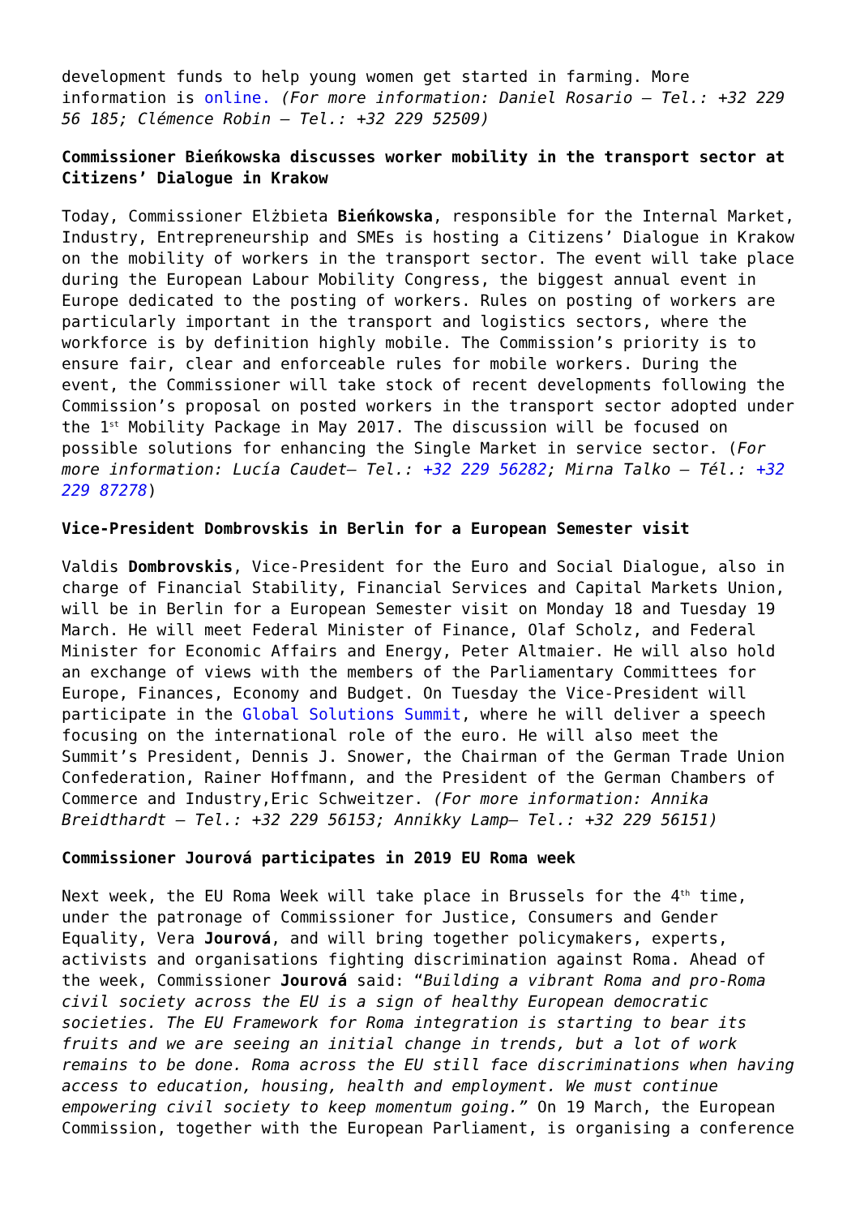development funds to help young women get started in farming. More information is online. (For more information: Daniel Rosario – Tel.: +32 229 56 185; Clémence Robin – Tel.: +32 229 52509)
Commissioner Bieńkowska discusses worker mobility in the transport sector at Citizens’ Dialogue in Krakow
Today, Commissioner Elżbieta Bieńkowska, responsible for the Internal Market, Industry, Entrepreneurship and SMEs is hosting a Citizens’ Dialogue in Krakow on the mobility of workers in the transport sector. The event will take place during the European Labour Mobility Congress, the biggest annual event in Europe dedicated to the posting of workers. Rules on posting of workers are particularly important in the transport and logistics sectors, where the workforce is by definition highly mobile. The Commission’s priority is to ensure fair, clear and enforceable rules for mobile workers. During the event, the Commissioner will take stock of recent developments following the Commission’s proposal on posted workers in the transport sector adopted under the 1<sup>st</sup> Mobility Package in May 2017. The discussion will be focused on possible solutions for enhancing the Single Market in service sector. (For more information: Lucía Caudet– Tel.: +32 229 56282; Mirna Talko – Tél.: +32 229 87278)
Vice-President Dombrovskis in Berlin for a European Semester visit
Valdis Dombrovskis, Vice-President for the Euro and Social Dialogue, also in charge of Financial Stability, Financial Services and Capital Markets Union, will be in Berlin for a European Semester visit on Monday 18 and Tuesday 19 March. He will meet Federal Minister of Finance, Olaf Scholz, and Federal Minister for Economic Affairs and Energy, Peter Altmaier. He will also hold an exchange of views with the members of the Parliamentary Committees for Europe, Finances, Economy and Budget. On Tuesday the Vice-President will participate in the Global Solutions Summit, where he will deliver a speech focusing on the international role of the euro. He will also meet the Summit’s President, Dennis J. Snower, the Chairman of the German Trade Union Confederation, Rainer Hoffmann, and the President of the German Chambers of Commerce and Industry,Eric Schweitzer. (For more information: Annika Breidthardt – Tel.: +32 229 56153; Annikky Lamp– Tel.: +32 229 56151)
Commissioner Jourová participates in 2019 EU Roma week
Next week, the EU Roma Week will take place in Brussels for the 4<sup>th</sup> time, under the patronage of Commissioner for Justice, Consumers and Gender Equality, Vera Jourová, and will bring together policymakers, experts, activists and organisations fighting discrimination against Roma. Ahead of the week, Commissioner Jourová said: “Building a vibrant Roma and pro-Roma civil society across the EU is a sign of healthy European democratic societies. The EU Framework for Roma integration is starting to bear its fruits and we are seeing an initial change in trends, but a lot of work remains to be done. Roma across the EU still face discriminations when having access to education, housing, health and employment. We must continue empowering civil society to keep momentum going.” On 19 March, the European Commission, together with the European Parliament, is organising a conference